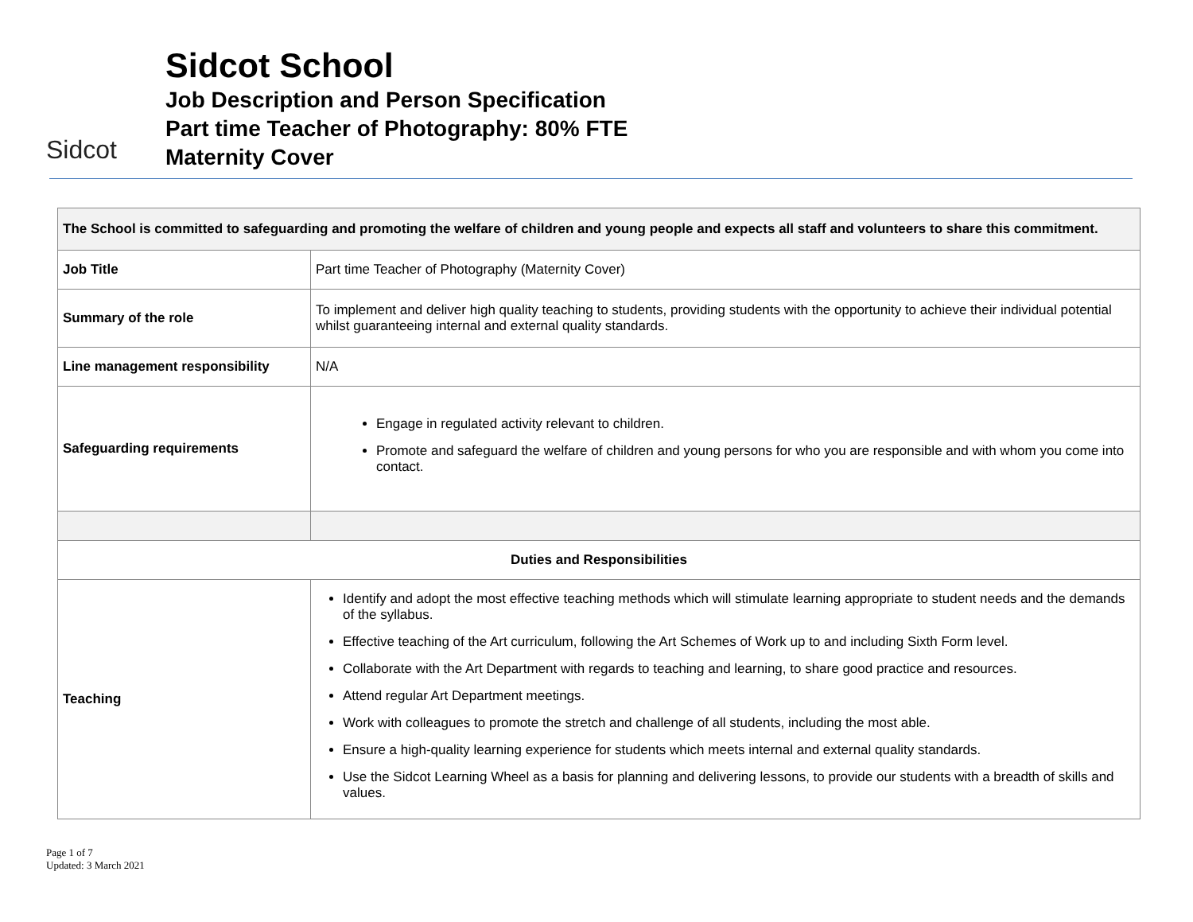Sidcot
Sidcot School
Job Description and Person Specification
Part time Teacher of Photography: 80% FTE
Maternity Cover
| The School is committed to safeguarding and promoting the welfare of children and young people and expects all staff and volunteers to share this commitment. | |
| Job Title | Part time Teacher of Photography (Maternity Cover) |
| Summary of the role | To implement and deliver high quality teaching to students, providing students with the opportunity to achieve their individual potential whilst guaranteeing internal and external quality standards. |
| Line management responsibility | N/A |
| Safeguarding requirements | Engage in regulated activity relevant to children. Promote and safeguard the welfare of children and young persons for who you are responsible and with whom you come into contact. |
| Duties and Responsibilities | |
| Teaching | Identify and adopt the most effective teaching methods which will stimulate learning appropriate to student needs and the demands of the syllabus. Effective teaching of the Art curriculum, following the Art Schemes of Work up to and including Sixth Form level. Collaborate with the Art Department with regards to teaching and learning, to share good practice and resources. Attend regular Art Department meetings. Work with colleagues to promote the stretch and challenge of all students, including the most able. Ensure a high-quality learning experience for students which meets internal and external quality standards. Use the Sidcot Learning Wheel as a basis for planning and delivering lessons, to provide our students with a breadth of skills and values. |
Page 1 of 7
Updated: 3 March 2021